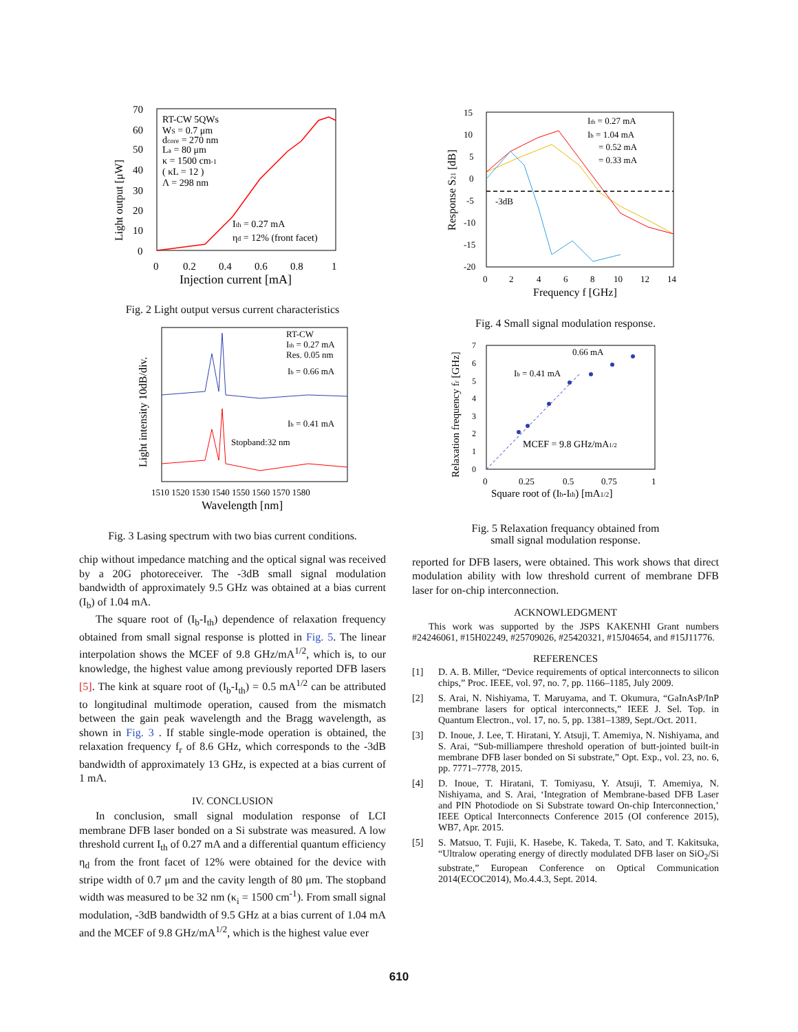Light output [μW]
RT-CW 5QWs
WS = 0.7 μm
dcore = 270 nm
La = 80 μm
κ = 1500 cm-1
( κL = 12 )
Λ = 298 nm
Ith = 0.27 mA
ηd = 12% (front facet)
70
60
50
40
30
20
10
0
0
0.2
0.4
0.6
0.8
1
Injection current [mA]
Fig. 2 Light output versus current characteristics
Light intensity 10dB/div.
RT-CW
Ith = 0.27 mA
Res. 0.05 nm
Ib = 0.66 mA
Ib = 0.41 mA
Stopband:32 nm
1510 1520 1530 1540 1550 1560 1570 1580
Wavelength [nm]
Fig. 3 Lasing spectrum with two bias current conditions.
chip without impedance matching and the optical signal was received by a 20G photoreceiver. The -3dB small signal modulation bandwidth of approximately 9.5 GHz was obtained at a bias current (I<sub>b</sub>) of 1.04 mA.
The square root of (I<sub>b</sub>-I<sub>th</sub>) dependence of relaxation frequency obtained from small signal response is plotted in Fig. 5. The linear interpolation shows the MCEF of 9.8 GHz/mA<sup>1/2</sup>, which is, to our knowledge, the highest value among previously reported DFB lasers [5]. The kink at square root of (I<sub>b</sub>-I<sub>th</sub>) = 0.5 mA<sup>1/2</sup> can be attributed to longitudinal multimode operation, caused from the mismatch between the gain peak wavelength and the Bragg wavelength, as shown in Fig. 3 . If stable single-mode operation is obtained, the relaxation frequency f<sub>r</sub> of 8.6 GHz, which corresponds to the -3dB bandwidth of approximately 13 GHz, is expected at a bias current of 1 mA.
IV. CONCLUSION
In conclusion, small signal modulation response of LCI membrane DFB laser bonded on a Si substrate was measured. A low threshold current I<sub>th</sub> of 0.27 mA and a differential quantum efficiency η<sub>d</sub> from the front facet of 12% were obtained for the device with stripe width of 0.7 μm and the cavity length of 80 μm. The stopband width was measured to be 32 nm (κ<sub>i</sub> = 1500 cm<sup>-1</sup>). From small signal modulation, -3dB bandwidth of 9.5 GHz at a bias current of 1.04 mA and the MCEF of 9.8 GHz/mA<sup>1/2</sup>, which is the highest value ever
Response S21 [dB]
Ith = 0.27 mA
Ib = 1.04 mA
= 0.52 mA
= 0.33 mA
-3dB
15
10
5
0
-5
-10
-15
-20
0
2
4
6
8
10
12
14
Frequency f [GHz]
Fig. 4 Small signal modulation response.
Relaxation frequency fr [GHz]
0.66 mA
Ib = 0.41 mA
MCEF = 9.8 GHz/mA1/2
7
6
5
4
3
2
1
0
0
0.25
0.5
0.75
1
Square root of (Ib-Ith) [mA1/2]
Fig. 5 Relaxation frequancy obtained from
small signal modulation response.
reported for DFB lasers, were obtained. This work shows that direct modulation ability with low threshold current of membrane DFB laser for on-chip interconnection.
ACKNOWLEDGMENT
This work was supported by the JSPS KAKENHI Grant numbers #24246061, #15H02249, #25709026, #25420321, #15J04654, and #15J11776.
REFERENCES
[1] D. A. B. Miller, “Device requirements of optical interconnects to silicon chips,” Proc. IEEE, vol. 97, no. 7, pp. 1166–1185, July 2009.
[2] S. Arai, N. Nishiyama, T. Maruyama, and T. Okumura, “GaInAsP/InP membrane lasers for optical interconnects,” IEEE J. Sel. Top. in Quantum Electron., vol. 17, no. 5, pp. 1381–1389, Sept./Oct. 2011.
[3] D. Inoue, J. Lee, T. Hiratani, Y. Atsuji, T. Amemiya, N. Nishiyama, and S. Arai, “Sub-milliampere threshold operation of butt-jointed built-in membrane DFB laser bonded on Si substrate,” Opt. Exp., vol. 23, no. 6, pp. 7771–7778, 2015.
[4] D. Inoue, T. Hiratani, T. Tomiyasu, Y. Atsuji, T. Amemiya, N. Nishiyama, and S. Arai, ‘Integration of Membrane-based DFB Laser and PIN Photodiode on Si Substrate toward On-chip Interconnection,’ IEEE Optical Interconnects Conference 2015 (OI conference 2015), WB7, Apr. 2015.
[5] S. Matsuo, T. Fujii, K. Hasebe, K. Takeda, T. Sato, and T. Kakitsuka, “Ultralow operating energy of directly modulated DFB laser on SiO<sub>2</sub>/Si substrate,” European Conference on Optical Communication 2014(ECOC2014), Mo.4.4.3, Sept. 2014.
610